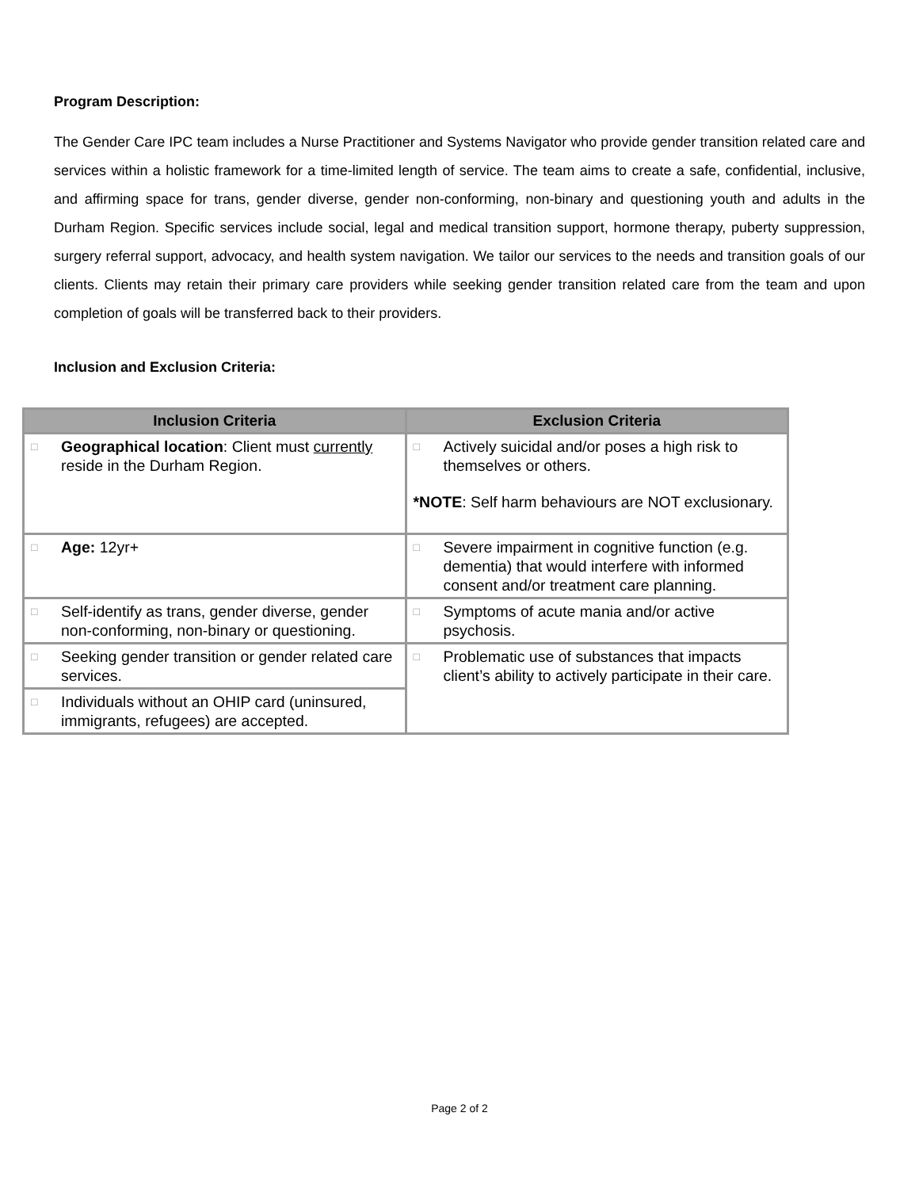Program Description:
The Gender Care IPC team includes a Nurse Practitioner and Systems Navigator who provide gender transition related care and services within a holistic framework for a time-limited length of service. The team aims to create a safe, confidential, inclusive, and affirming space for trans, gender diverse, gender non-conforming, non-binary and questioning youth and adults in the Durham Region. Specific services include social, legal and medical transition support, hormone therapy, puberty suppression, surgery referral support, advocacy, and health system navigation. We tailor our services to the needs and transition goals of our clients. Clients may retain their primary care providers while seeking gender transition related care from the team and upon completion of goals will be transferred back to their providers.
Inclusion and Exclusion Criteria:
| Inclusion Criteria | Exclusion Criteria |
| --- | --- |
| □ Geographical location : Client must currently reside in the Durham Region. | □ Actively suicidal and/or poses a high risk to themselves or others. *NOTE : Self harm behaviours are NOT exclusionary. |
| □ Age: 12yr+ | □ Severe impairment in cognitive function (e.g. dementia) that would interfere with informed consent and/or treatment care planning. |
| □ Self-identify as trans, gender diverse, gender non-conforming, non-binary or questioning. | □ Symptoms of acute mania and/or active psychosis. |
| □ Seeking gender transition or gender related care services. | □ Problematic use of substances that impacts client’s ability to actively participate in their care. |
| □ Individuals without an OHIP card (uninsured, immigrants, refugees) are accepted. | |
Page 2 of 2